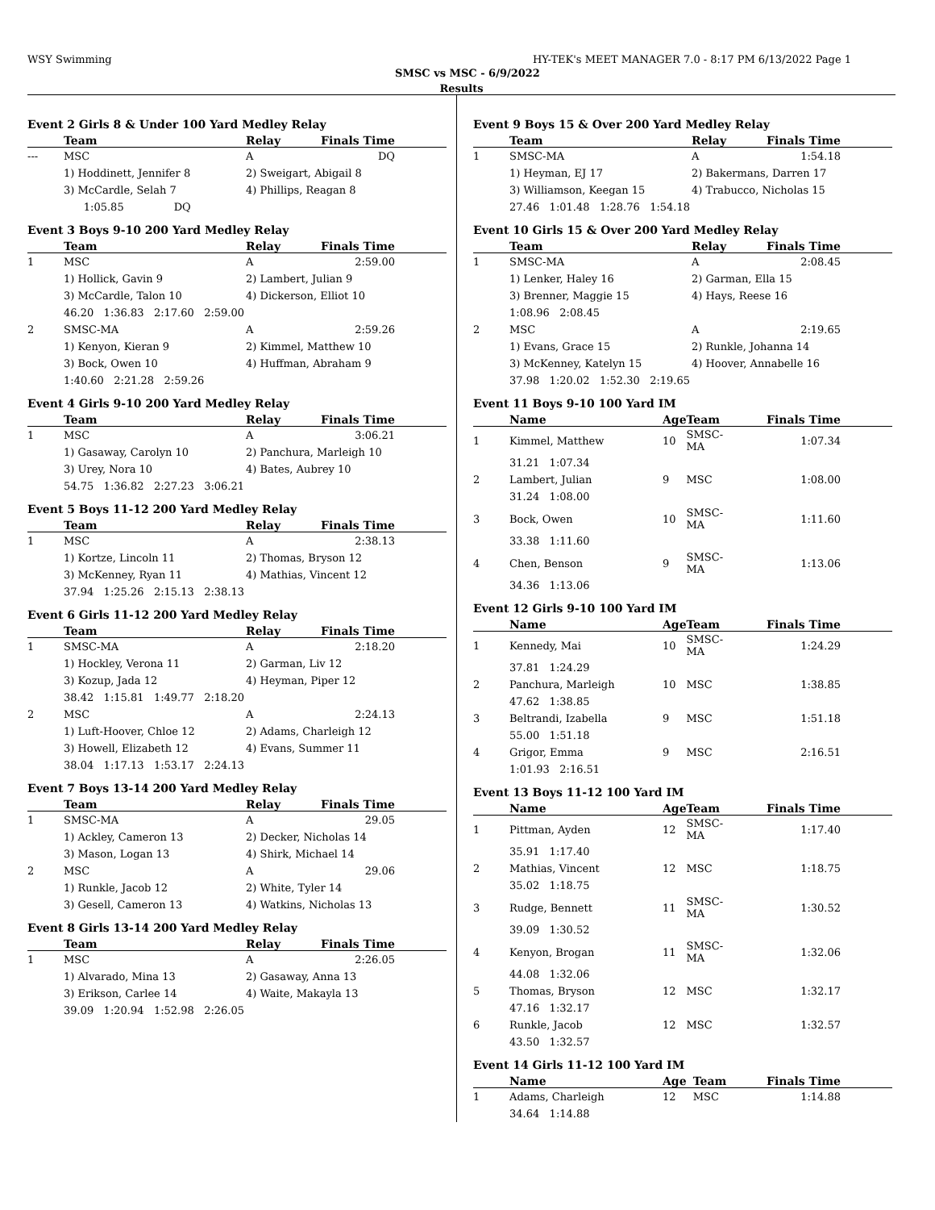WSY Swimming HY-TEK's MEET MANAGER 7.0 - 8:17 PM 6/13/2022 Page 1
SMSC vs MSC - 6/9/2022
Results
Event 2 Girls 8 & Under 100 Yard Medley Relay
| | Team | Relay | Finals Time | |
| --- | --- | --- | --- | --- |
| --- | MSC | A | DQ | |
| | 1) Hoddinett, Jennifer 8 | 2) Sweigart, Abigail 8 | | |
| | 3) McCardle, Selah 7 | 4) Phillips, Reagan 8 | | |
| | 1:05.85 DQ | | | |
Event 3 Boys 9-10 200 Yard Medley Relay
| | Team | Relay | Finals Time | |
| --- | --- | --- | --- | --- |
| 1 | MSC | A | 2:59.00 | |
| | 1) Hollick, Gavin 9 | 2) Lambert, Julian 9 | | |
| | 3) McCardle, Talon 10 | 4) Dickerson, Elliot 10 | | |
| | 46.20 1:36.83 2:17.60 2:59.00 | | | |
| 2 | SMSC-MA | A | 2:59.26 | |
| | 1) Kenyon, Kieran 9 | 2) Kimmel, Matthew 10 | | |
| | 3) Bock, Owen 10 | 4) Huffman, Abraham 9 | | |
| | 1:40.60 2:21.28 2:59.26 | | | |
Event 4 Girls 9-10 200 Yard Medley Relay
| | Team | Relay | Finals Time | |
| --- | --- | --- | --- | --- |
| 1 | MSC | A | 3:06.21 | |
| | 1) Gasaway, Carolyn 10 | 2) Panchura, Marleigh 10 | | |
| | 3) Urey, Nora 10 | 4) Bates, Aubrey 10 | | |
| | 54.75 1:36.82 2:27.23 3:06.21 | | | |
Event 5 Boys 11-12 200 Yard Medley Relay
| | Team | Relay | Finals Time | |
| --- | --- | --- | --- | --- |
| 1 | MSC | A | 2:38.13 | |
| | 1) Kortze, Lincoln 11 | 2) Thomas, Bryson 12 | | |
| | 3) McKenney, Ryan 11 | 4) Mathias, Vincent 12 | | |
| | 37.94 1:25.26 2:15.13 2:38.13 | | | |
Event 6 Girls 11-12 200 Yard Medley Relay
| | Team | Relay | Finals Time | |
| --- | --- | --- | --- | --- |
| 1 | SMSC-MA | A | 2:18.20 | |
| | 1) Hockley, Verona 11 | 2) Garman, Liv 12 | | |
| | 3) Kozup, Jada 12 | 4) Heyman, Piper 12 | | |
| | 38.42 1:15.81 1:49.77 2:18.20 | | | |
| 2 | MSC | A | 2:24.13 | |
| | 1) Luft-Hoover, Chloe 12 | 2) Adams, Charleigh 12 | | |
| | 3) Howell, Elizabeth 12 | 4) Evans, Summer 11 | | |
| | 38.04 1:17.13 1:53.17 2:24.13 | | | |
Event 7 Boys 13-14 200 Yard Medley Relay
| | Team | Relay | Finals Time | |
| --- | --- | --- | --- | --- |
| 1 | SMSC-MA | A | 29.05 | |
| | 1) Ackley, Cameron 13 | 2) Decker, Nicholas 14 | | |
| | 3) Mason, Logan 13 | 4) Shirk, Michael 14 | | |
| 2 | MSC | A | 29.06 | |
| | 1) Runkle, Jacob 12 | 2) White, Tyler 14 | | |
| | 3) Gesell, Cameron 13 | 4) Watkins, Nicholas 13 | | |
Event 8 Girls 13-14 200 Yard Medley Relay
| | Team | Relay | Finals Time | |
| --- | --- | --- | --- | --- |
| 1 | MSC | A | 2:26.05 | |
| | 1) Alvarado, Mina 13 | 2) Gasaway, Anna 13 | | |
| | 3) Erikson, Carlee 14 | 4) Waite, Makayla 13 | | |
| | 39.09 1:20.94 1:52.98 2:26.05 | | | |
Event 9 Boys 15 & Over 200 Yard Medley Relay
| | Team | Relay | Finals Time | |
| --- | --- | --- | --- | --- |
| 1 | SMSC-MA | A | 1:54.18 | |
| | 1) Heyman, EJ 17 | 2) Bakermans, Darren 17 | | |
| | 3) Williamson, Keegan 15 | 4) Trabucco, Nicholas 15 | | |
| | 27.46 1:01.48 1:28.76 1:54.18 | | | |
Event 10 Girls 15 & Over 200 Yard Medley Relay
| | Team | Relay | Finals Time | |
| --- | --- | --- | --- | --- |
| 1 | SMSC-MA | A | 2:08.45 | |
| | 1) Lenker, Haley 16 | 2) Garman, Ella 15 | | |
| | 3) Brenner, Maggie 15 | 4) Hays, Reese 16 | | |
| | 1:08.96 2:08.45 | | | |
| 2 | MSC | A | 2:19.65 | |
| | 1) Evans, Grace 15 | 2) Runkle, Johanna 14 | | |
| | 3) McKenney, Katelyn 15 | 4) Hoover, Annabelle 16 | | |
| | 37.98 1:20.02 1:52.30 2:19.65 | | | |
Event 11 Boys 9-10 100 Yard IM
| | Name | Age | Team | Finals Time | |
| --- | --- | --- | --- | --- | --- |
| 1 | Kimmel, Matthew | 10 | SMSC-MA | 1:07.34 | |
| | 31.21 1:07.34 | | | | |
| 2 | Lambert, Julian | 9 | MSC | 1:08.00 | |
| | 31.24 1:08.00 | | | | |
| 3 | Bock, Owen | 10 | SMSC-MA | 1:11.60 | |
| | 33.38 1:11.60 | | | | |
| 4 | Chen, Benson | 9 | SMSC-MA | 1:13.06 | |
| | 34.36 1:13.06 | | | | |
Event 12 Girls 9-10 100 Yard IM
| | Name | Age | Team | Finals Time | |
| --- | --- | --- | --- | --- | --- |
| 1 | Kennedy, Mai | 10 | SMSC-MA | 1:24.29 | |
| | 37.81 1:24.29 | | | | |
| 2 | Panchura, Marleigh | 10 | MSC | 1:38.85 | |
| | 47.62 1:38.85 | | | | |
| 3 | Beltrandi, Izabella | 9 | MSC | 1:51.18 | |
| | 55.00 1:51.18 | | | | |
| 4 | Grigor, Emma | 9 | MSC | 2:16.51 | |
| | 1:01.93 2:16.51 | | | | |
Event 13 Boys 11-12 100 Yard IM
| | Name | Age | Team | Finals Time | |
| --- | --- | --- | --- | --- | --- |
| 1 | Pittman, Ayden | 12 | SMSC-MA | 1:17.40 | |
| | 35.91 1:17.40 | | | | |
| 2 | Mathias, Vincent | 12 | MSC | 1:18.75 | |
| | 35.02 1:18.75 | | | | |
| 3 | Rudge, Bennett | 11 | SMSC-MA | 1:30.52 | |
| | 39.09 1:30.52 | | | | |
| 4 | Kenyon, Brogan | 11 | SMSC-MA | 1:32.06 | |
| | 44.08 1:32.06 | | | | |
| 5 | Thomas, Bryson | 12 | MSC | 1:32.17 | |
| | 47.16 1:32.17 | | | | |
| 6 | Runkle, Jacob | 12 | MSC | 1:32.57 | |
| | 43.50 1:32.57 | | | | |
Event 14 Girls 11-12 100 Yard IM
| | Name | Age | Team | Finals Time | |
| --- | --- | --- | --- | --- | --- |
| 1 | Adams, Charleigh | 12 | MSC | 1:14.88 | |
| | 34.64 1:14.88 | | | | |